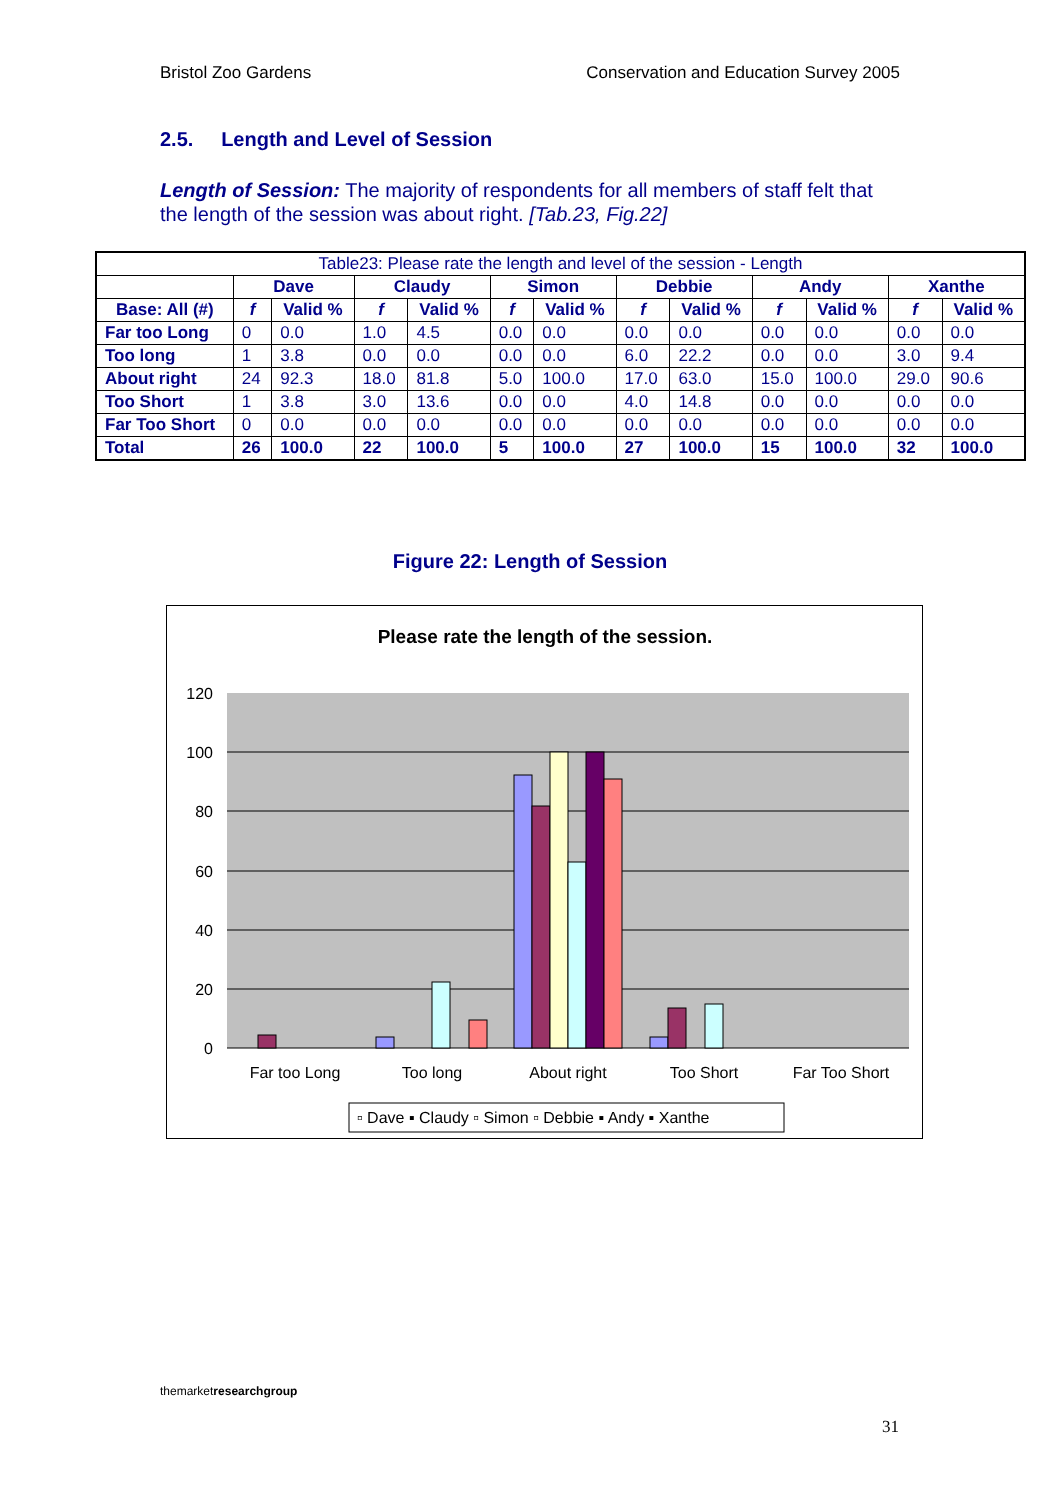Bristol Zoo Gardens Conservation and Education Survey 2005
2.5. Length and Level of Session
Length of Session: The majority of respondents for all members of staff felt that the length of the session was about right. [Tab.23, Fig.22]
| Table23: Please rate the length and level of the session - Length | | | | | | | | | | | | |
| --- | --- | --- | --- | --- | --- | --- | --- | --- | --- | --- | --- | --- |
| | Dave | | Claudy | | Simon | | Debbie | | Andy | | Xanthe | |
| Base: All (#) | f | Valid % | f | Valid % | f | Valid % | f | Valid % | f | Valid % | f | Valid % |
| Far too Long | 0 | 0.0 | 1.0 | 4.5 | 0.0 | 0.0 | 0.0 | 0.0 | 0.0 | 0.0 | 0.0 | 0.0 |
| Too long | 1 | 3.8 | 0.0 | 0.0 | 0.0 | 0.0 | 6.0 | 22.2 | 0.0 | 0.0 | 3.0 | 9.4 |
| About right | 24 | 92.3 | 18.0 | 81.8 | 5.0 | 100.0 | 17.0 | 63.0 | 15.0 | 100.0 | 29.0 | 90.6 |
| Too Short | 1 | 3.8 | 3.0 | 13.6 | 0.0 | 0.0 | 4.0 | 14.8 | 0.0 | 0.0 | 0.0 | 0.0 |
| Far Too Short | 0 | 0.0 | 0.0 | 0.0 | 0.0 | 0.0 | 0.0 | 0.0 | 0.0 | 0.0 | 0.0 | 0.0 |
| Total | 26 | 100.0 | 22 | 100.0 | 5 | 100.0 | 27 | 100.0 | 15 | 100.0 | 32 | 100.0 |
Figure 22: Length of Session
Please rate the length of the session.
120
100
80
60
40
20
0
Far too Long
Too long
About right
Too Short
Far Too Short
▫ Dave ▪ Claudy ▫ Simon ▫ Debbie ▪ Andy ▪ Xanthe
themarketresearch group
31